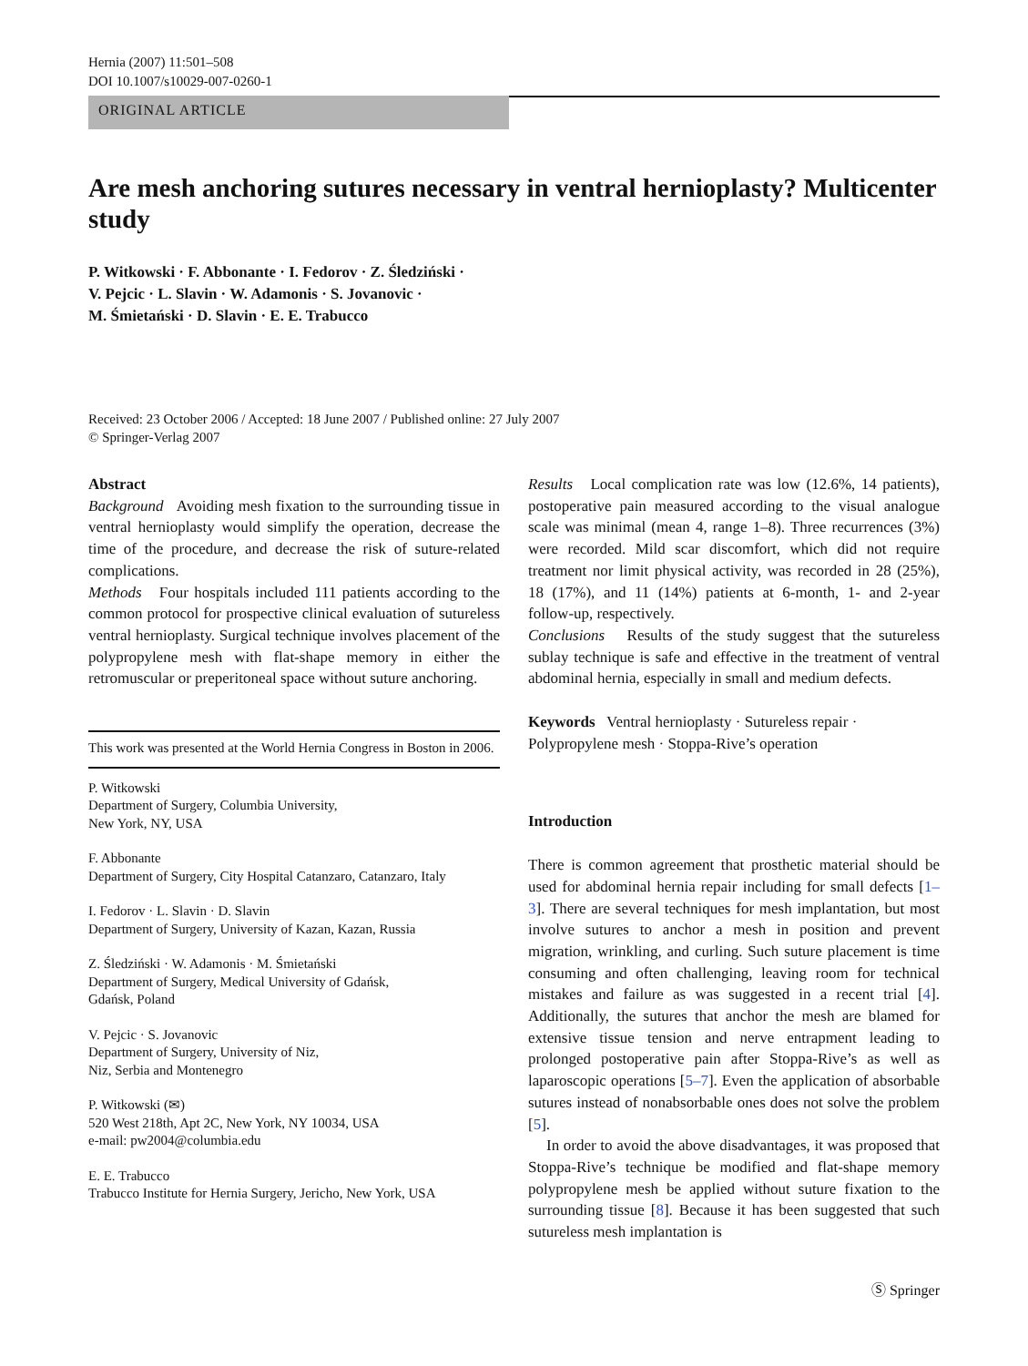Hernia (2007) 11:501–508
DOI 10.1007/s10029-007-0260-1
ORIGINAL ARTICLE
Are mesh anchoring sutures necessary in ventral hernioplasty? Multicenter study
P. Witkowski · F. Abbonante · I. Fedorov · Z. Śledziński ·
V. Pejcic · L. Slavin · W. Adamonis · S. Jovanovic ·
M. Śmietański · D. Slavin · E. E. Trabucco
Received: 23 October 2006 / Accepted: 18 June 2007 / Published online: 27 July 2007
© Springer-Verlag 2007
Abstract
Background Avoiding mesh fixation to the surrounding tissue in ventral hernioplasty would simplify the operation, decrease the time of the procedure, and decrease the risk of suture-related complications.
Methods Four hospitals included 111 patients according to the common protocol for prospective clinical evaluation of sutureless ventral hernioplasty. Surgical technique involves placement of the polypropylene mesh with flat-shape memory in either the retromuscular or preperitoneal space without suture anchoring.
This work was presented at the World Hernia Congress in Boston in 2006.
P. Witkowski
Department of Surgery, Columbia University,
New York, NY, USA
F. Abbonante
Department of Surgery, City Hospital Catanzaro, Catanzaro, Italy
I. Fedorov · L. Slavin · D. Slavin
Department of Surgery, University of Kazan, Kazan, Russia
Z. Śledziński · W. Adamonis · M. Śmietański
Department of Surgery, Medical University of Gdańsk,
Gdańsk, Poland
V. Pejcic · S. Jovanovic
Department of Surgery, University of Niz,
Niz, Serbia and Montenegro
P. Witkowski (✉)
520 West 218th, Apt 2C, New York, NY 10034, USA
e-mail: pw2004@columbia.edu
E. E. Trabucco
Trabucco Institute for Hernia Surgery, Jericho, New York, USA
Results Local complication rate was low (12.6%, 14 patients), postoperative pain measured according to the visual analogue scale was minimal (mean 4, range 1–8). Three recurrences (3%) were recorded. Mild scar discomfort, which did not require treatment nor limit physical activity, was recorded in 28 (25%), 18 (17%), and 11 (14%) patients at 6-month, 1- and 2-year follow-up, respectively.
Conclusions Results of the study suggest that the sutureless sublay technique is safe and effective in the treatment of ventral abdominal hernia, especially in small and medium defects.
Keywords Ventral hernioplasty · Sutureless repair · Polypropylene mesh · Stoppa-Rive’s operation
Introduction
There is common agreement that prosthetic material should be used for abdominal hernia repair including for small defects [1–3]. There are several techniques for mesh implantation, but most involve sutures to anchor a mesh in position and prevent migration, wrinkling, and curling. Such suture placement is time consuming and often challenging, leaving room for technical mistakes and failure as was suggested in a recent trial [4]. Additionally, the sutures that anchor the mesh are blamed for extensive tissue tension and nerve entrapment leading to prolonged postoperative pain after Stoppa-Rive’s as well as laparoscopic operations [5–7]. Even the application of absorbable sutures instead of nonabsorbable ones does not solve the problem [5].
In order to avoid the above disadvantages, it was proposed that Stoppa-Rive’s technique be modified and flat-shape memory polypropylene mesh be applied without suture fixation to the surrounding tissue [8]. Because it has been suggested that such sutureless mesh implantation is
Ⓢ Springer